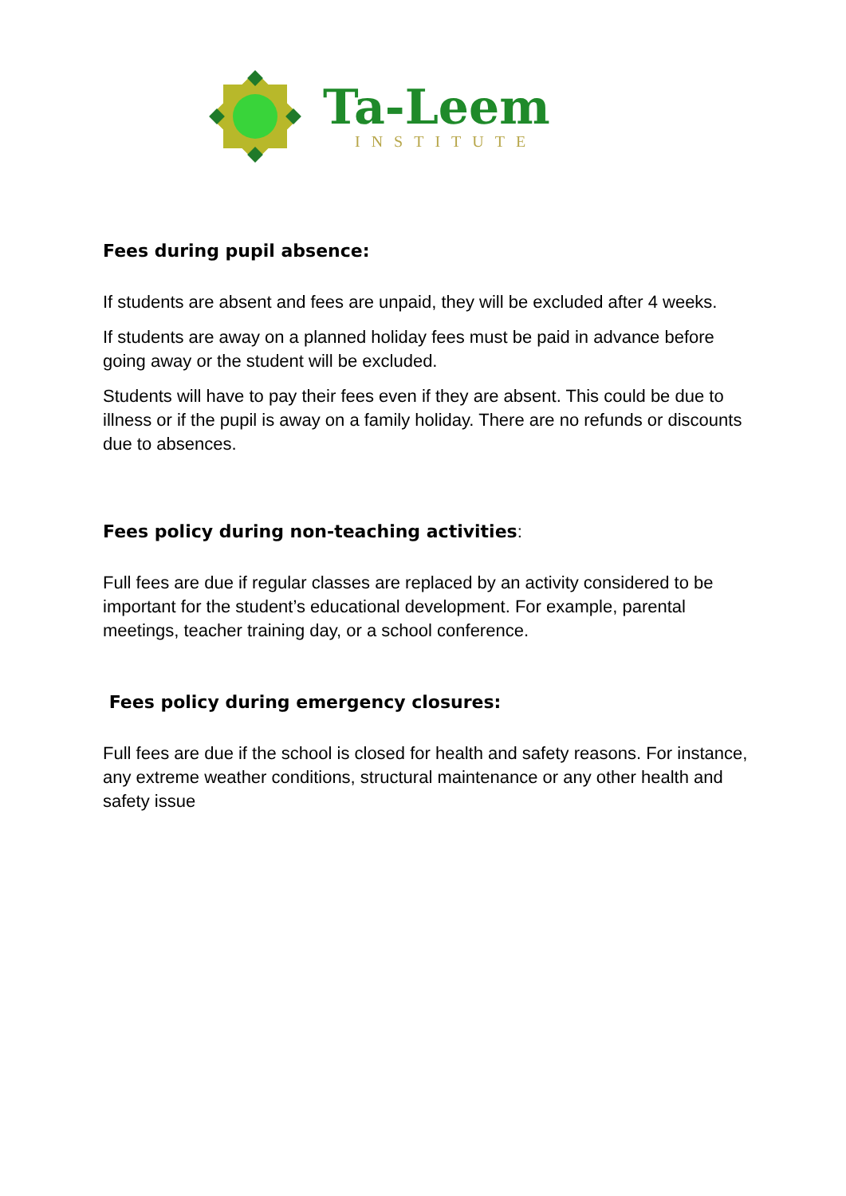Ta-Leem
INSTITUTE
Fees during pupil absence:
If students are absent and fees are unpaid, they will be excluded after 4 weeks.
If students are away on a planned holiday fees must be paid in advance before going away or the student will be excluded.
Students will have to pay their fees even if they are absent. This could be due to illness or if the pupil is away on a family holiday. There are no refunds or discounts due to absences.
Fees policy during non-teaching activities:
Full fees are due if regular classes are replaced by an activity considered to be important for the student’s educational development. For example, parental meetings, teacher training day, or a school conference.
Fees policy during emergency closures:
Full fees are due if the school is closed for health and safety reasons. For instance, any extreme weather conditions, structural maintenance or any other health and safety issue